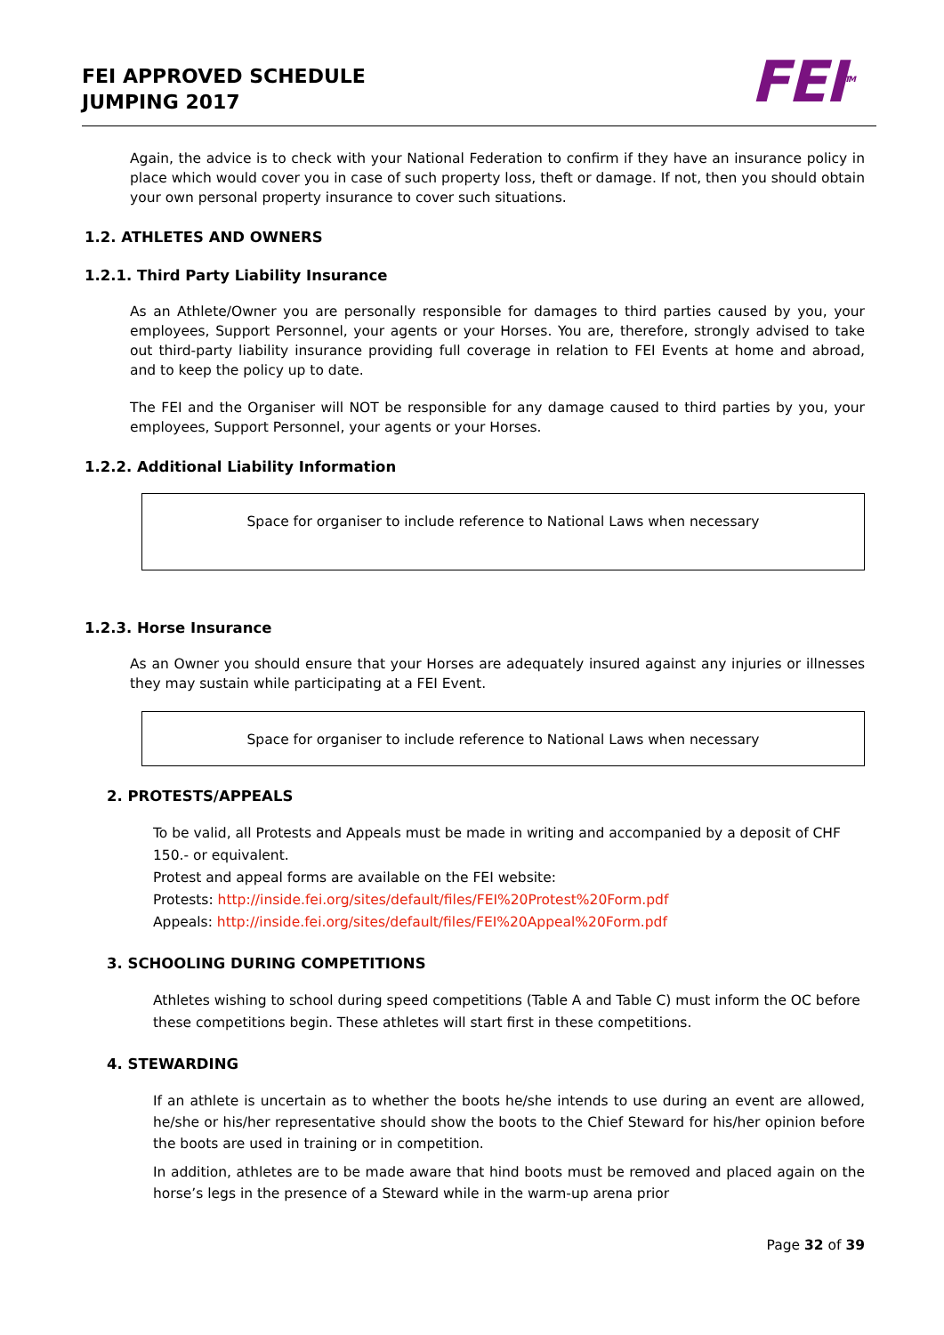FEI APPROVED SCHEDULE
JUMPING 2017
FEI<sup>TM</sup>
Again, the advice is to check with your National Federation to confirm if they have an insurance policy in place which would cover you in case of such property loss, theft or damage. If not, then you should obtain your own personal property insurance to cover such situations.
1.2. ATHLETES AND OWNERS
1.2.1. Third Party Liability Insurance
As an Athlete/Owner you are personally responsible for damages to third parties caused by you, your employees, Support Personnel, your agents or your Horses. You are, therefore, strongly advised to take out third-party liability insurance providing full coverage in relation to FEI Events at home and abroad, and to keep the policy up to date.
The FEI and the Organiser will NOT be responsible for any damage caused to third parties by you, your employees, Support Personnel, your agents or your Horses.
1.2.2. Additional Liability Information
Space for organiser to include reference to National Laws when necessary
1.2.3. Horse Insurance
As an Owner you should ensure that your Horses are adequately insured against any injuries or illnesses they may sustain while participating at a FEI Event.
Space for organiser to include reference to National Laws when necessary
2. PROTESTS/APPEALS
To be valid, all Protests and Appeals must be made in writing and accompanied by a deposit of CHF 150.- or equivalent.
Protest and appeal forms are available on the FEI website:
Protests: http://inside.fei.org/sites/default/files/FEI%20Protest%20Form.pdf
Appeals: http://inside.fei.org/sites/default/files/FEI%20Appeal%20Form.pdf
3. SCHOOLING DURING COMPETITIONS
Athletes wishing to school during speed competitions (Table A and Table C) must inform the OC before these competitions begin. These athletes will start first in these competitions.
4. STEWARDING
If an athlete is uncertain as to whether the boots he/she intends to use during an event are allowed, he/she or his/her representative should show the boots to the Chief Steward for his/her opinion before the boots are used in training or in competition.
In addition, athletes are to be made aware that hind boots must be removed and placed again on the horse’s legs in the presence of a Steward while in the warm-up arena prior
Page 32 of 39